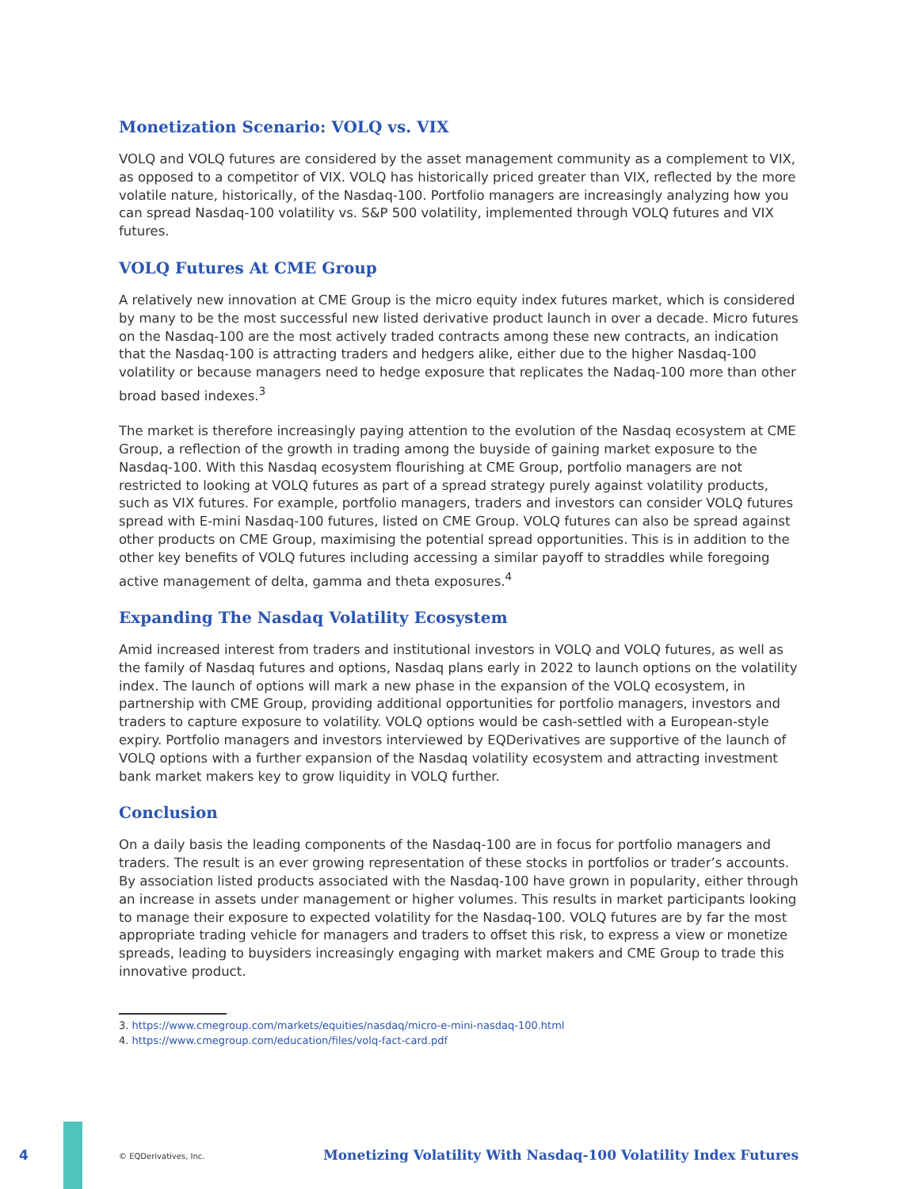Monetization Scenario: VOLQ vs. VIX
VOLQ and VOLQ futures are considered by the asset management community as a complement to VIX, as opposed to a competitor of VIX. VOLQ has historically priced greater than VIX, reflected by the more volatile nature, historically, of the Nasdaq-100. Portfolio managers are increasingly analyzing how you can spread Nasdaq-100 volatility vs. S&P 500 volatility, implemented through VOLQ futures and VIX futures.
VOLQ Futures At CME Group
A relatively new innovation at CME Group is the micro equity index futures market, which is considered by many to be the most successful new listed derivative product launch in over a decade. Micro futures on the Nasdaq-100 are the most actively traded contracts among these new contracts, an indication that the Nasdaq-100 is attracting traders and hedgers alike, either due to the higher Nasdaq-100 volatility or because managers need to hedge exposure that replicates the Nadaq-100 more than other broad based indexes.<sup>3</sup>
The market is therefore increasingly paying attention to the evolution of the Nasdaq ecosystem at CME Group, a reflection of the growth in trading among the buyside of gaining market exposure to the Nasdaq-100. With this Nasdaq ecosystem flourishing at CME Group, portfolio managers are not restricted to looking at VOLQ futures as part of a spread strategy purely against volatility products, such as VIX futures. For example, portfolio managers, traders and investors can consider VOLQ futures spread with E-mini Nasdaq-100 futures, listed on CME Group. VOLQ futures can also be spread against other products on CME Group, maximising the potential spread opportunities. This is in addition to the other key benefits of VOLQ futures including accessing a similar payoff to straddles while foregoing active management of delta, gamma and theta exposures.<sup>4</sup>
Expanding The Nasdaq Volatility Ecosystem
Amid increased interest from traders and institutional investors in VOLQ and VOLQ futures, as well as the family of Nasdaq futures and options, Nasdaq plans early in 2022 to launch options on the volatility index. The launch of options will mark a new phase in the expansion of the VOLQ ecosystem, in partnership with CME Group, providing additional opportunities for portfolio managers, investors and traders to capture exposure to volatility. VOLQ options would be cash-settled with a European-style expiry. Portfolio managers and investors interviewed by EQDerivatives are supportive of the launch of VOLQ options with a further expansion of the Nasdaq volatility ecosystem and attracting investment bank market makers key to grow liquidity in VOLQ further.
Conclusion
On a daily basis the leading components of the Nasdaq-100 are in focus for portfolio managers and traders. The result is an ever growing representation of these stocks in portfolios or trader’s accounts. By association listed products associated with the Nasdaq-100 have grown in popularity, either through an increase in assets under management or higher volumes. This results in market participants looking to manage their exposure to expected volatility for the Nasdaq-100. VOLQ futures are by far the most appropriate trading vehicle for managers and traders to offset this risk, to express a view or monetize spreads, leading to buysiders increasingly engaging with market makers and CME Group to trade this innovative product.
3. https://www.cmegroup.com/markets/equities/nasdaq/micro-e-mini-nasdaq-100.html
4. https://www.cmegroup.com/education/files/volq-fact-card.pdf
4 © EQDerivatives, Inc.
Monetizing Volatility With Nasdaq-100 Volatility Index Futures